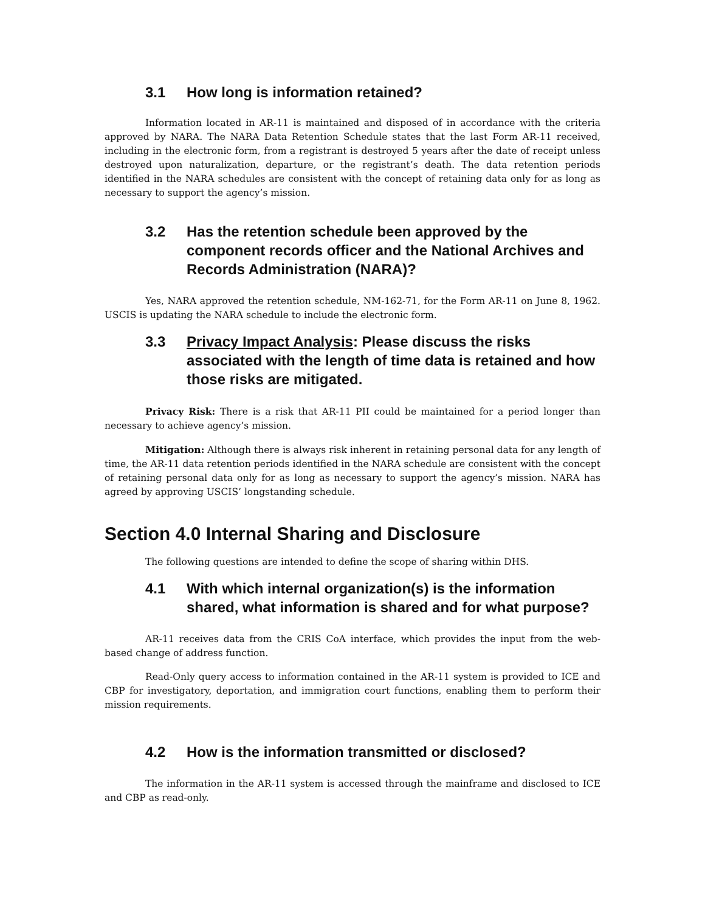3.1 How long is information retained?
Information located in AR-11 is maintained and disposed of in accordance with the criteria approved by NARA. The NARA Data Retention Schedule states that the last Form AR-11 received, including in the electronic form, from a registrant is destroyed 5 years after the date of receipt unless destroyed upon naturalization, departure, or the registrant’s death. The data retention periods identified in the NARA schedules are consistent with the concept of retaining data only for as long as necessary to support the agency’s mission.
3.2 Has the retention schedule been approved by the component records officer and the National Archives and Records Administration (NARA)?
Yes, NARA approved the retention schedule, NM-162-71, for the Form AR-11 on June 8, 1962. USCIS is updating the NARA schedule to include the electronic form.
3.3 Privacy Impact Analysis: Please discuss the risks associated with the length of time data is retained and how those risks are mitigated.
Privacy Risk: There is a risk that AR-11 PII could be maintained for a period longer than necessary to achieve agency’s mission.
Mitigation: Although there is always risk inherent in retaining personal data for any length of time, the AR-11 data retention periods identified in the NARA schedule are consistent with the concept of retaining personal data only for as long as necessary to support the agency’s mission. NARA has agreed by approving USCIS’ longstanding schedule.
Section 4.0 Internal Sharing and Disclosure
The following questions are intended to define the scope of sharing within DHS.
4.1 With which internal organization(s) is the information shared, what information is shared and for what purpose?
AR-11 receives data from the CRIS CoA interface, which provides the input from the web-based change of address function.
Read-Only query access to information contained in the AR-11 system is provided to ICE and CBP for investigatory, deportation, and immigration court functions, enabling them to perform their mission requirements.
4.2 How is the information transmitted or disclosed?
The information in the AR-11 system is accessed through the mainframe and disclosed to ICE and CBP as read-only.